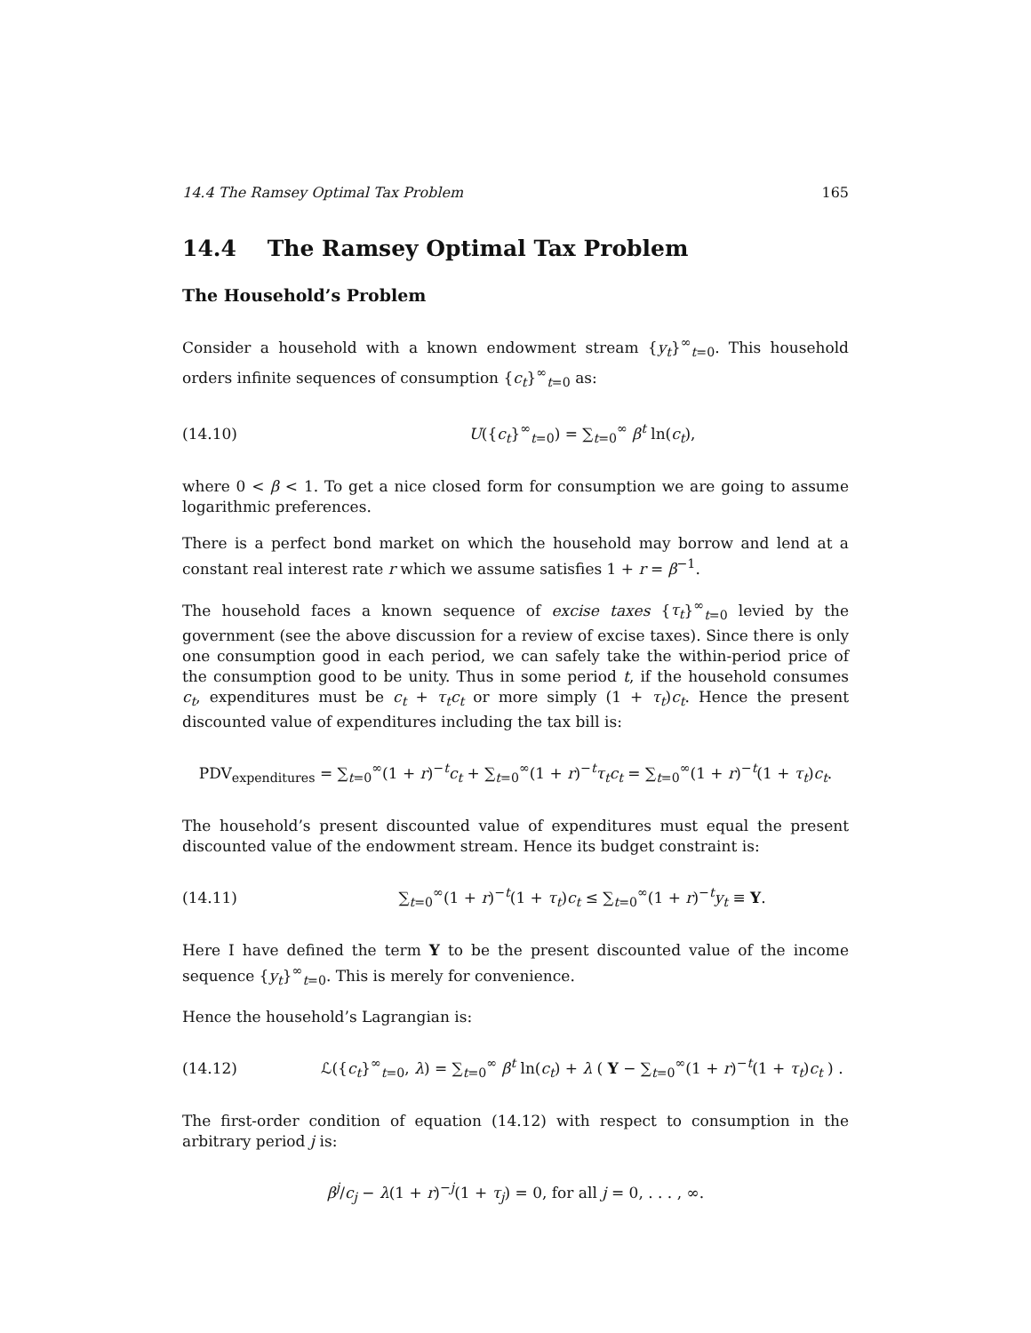14.4 The Ramsey Optimal Tax Problem 165
14.4 The Ramsey Optimal Tax Problem
The Household’s Problem
Consider a household with a known endowment stream {y<sub>t</sub>}<sup>∞</sup><sub>t=0</sub>. This household orders infinite sequences of consumption {c<sub>t</sub>}<sup>∞</sup><sub>t=0</sub> as:
(14.10) U({c<sub>t</sub>}<sup>∞</sup><sub>t=0</sub>) = ∑<sub>t=0</sub><sup>∞</sup> β<sup>t</sup> ln(c<sub>t</sub>),
where 0 < β < 1. To get a nice closed form for consumption we are going to assume logarithmic preferences.
There is a perfect bond market on which the household may borrow and lend at a constant real interest rate r which we assume satisfies 1 + r = β<sup>−1</sup>.
The household faces a known sequence of excise taxes {τ<sub>t</sub>}<sup>∞</sup><sub>t=0</sub> levied by the government (see the above discussion for a review of excise taxes). Since there is only one consumption good in each period, we can safely take the within-period price of the consumption good to be unity. Thus in some period t, if the household consumes c<sub>t</sub>, expenditures must be c<sub>t</sub> + τ<sub>t</sub>c<sub>t</sub> or more simply (1 + τ<sub>t</sub>)c<sub>t</sub>. Hence the present discounted value of expenditures including the tax bill is:
PDV<sub>expenditures</sub> = ∑<sub>t=0</sub><sup>∞</sup>(1 + r)<sup>−t</sup>c<sub>t</sub> + ∑<sub>t=0</sub><sup>∞</sup>(1 + r)<sup>−t</sup>τ<sub>t</sub>c<sub>t</sub> = ∑<sub>t=0</sub><sup>∞</sup>(1 + r)<sup>−t</sup>(1 + τ<sub>t</sub>)c<sub>t</sub>.
The household’s present discounted value of expenditures must equal the present discounted value of the endowment stream. Hence its budget constraint is:
(14.11) ∑<sub>t=0</sub><sup>∞</sup>(1 + r)<sup>−t</sup>(1 + τ<sub>t</sub>)c<sub>t</sub> ≤ ∑<sub>t=0</sub><sup>∞</sup>(1 + r)<sup>−t</sup>y<sub>t</sub> ≡ Y.
Here I have defined the term Y to be the present discounted value of the income sequence {y<sub>t</sub>}<sup>∞</sup><sub>t=0</sub>. This is merely for convenience.
Hence the household’s Lagrangian is:
(14.12) ℒ({c<sub>t</sub>}<sup>∞</sup><sub>t=0</sub>, λ) = ∑<sub>t=0</sub><sup>∞</sup> β<sup>t</sup> ln(c<sub>t</sub>) + λ ( Y − ∑<sub>t=0</sub><sup>∞</sup>(1 + r)<sup>−t</sup>(1 + τ<sub>t</sub>)c<sub>t</sub> ) .
The first-order condition of equation (14.12) with respect to consumption in the arbitrary period j is:
β<sup>j</sup>/c<sub>j</sub> − λ(1 + r)<sup>−j</sup>(1 + τ<sub>j</sub>) = 0, for all j = 0, . . . , ∞.